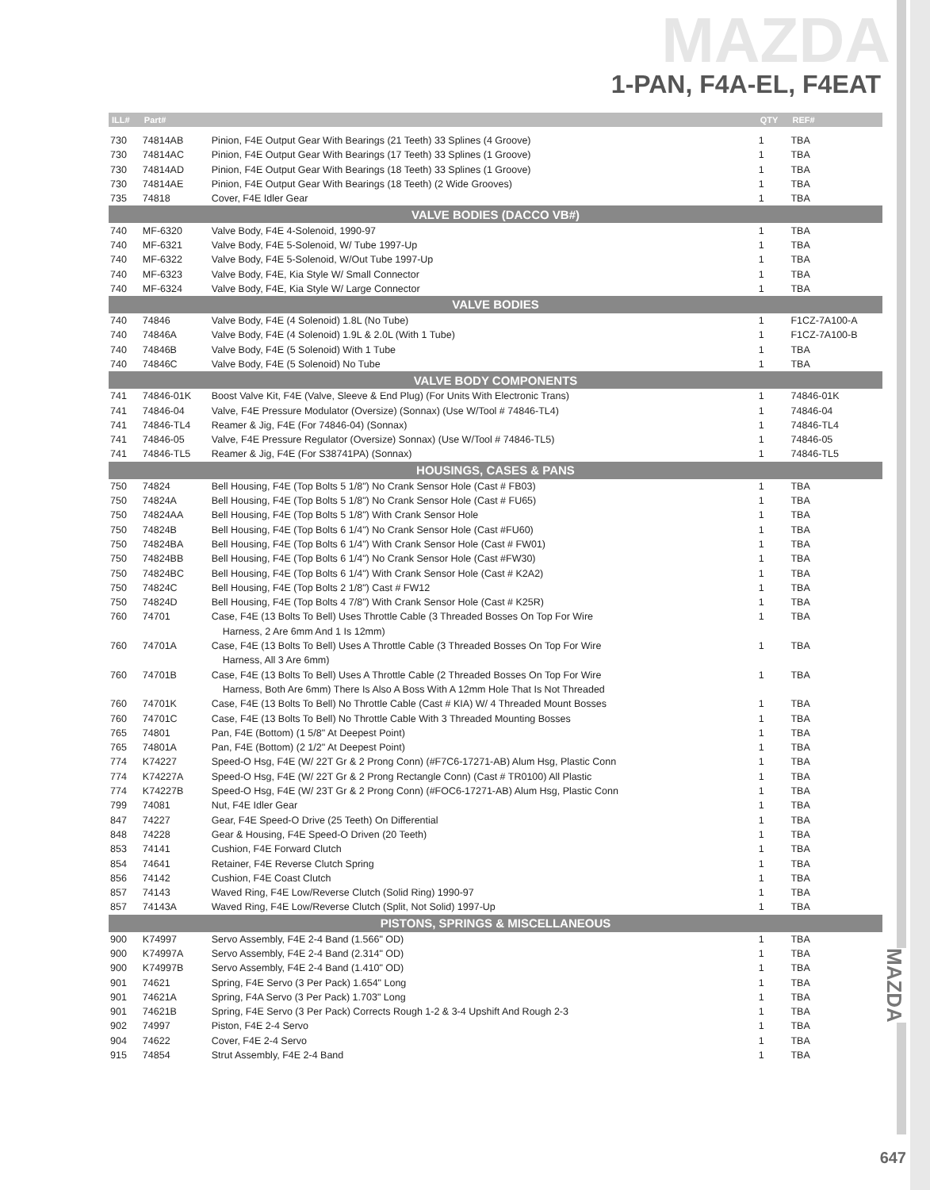MAZDA
1-PAN, F4A-EL, F4EAT
| ILL# | Part# | | QTY | REF# |
| --- | --- | --- | --- | --- |
| 730 | 74814AB | Pinion, F4E Output Gear With Bearings (21 Teeth) 33 Splines (4 Groove) | 1 | TBA |
| 730 | 74814AC | Pinion, F4E Output Gear With Bearings (17 Teeth) 33 Splines (1 Groove) | 1 | TBA |
| 730 | 74814AD | Pinion, F4E Output Gear With Bearings (18 Teeth) 33 Splines (1 Groove) | 1 | TBA |
| 730 | 74814AE | Pinion, F4E Output Gear With Bearings (18 Teeth) (2 Wide Grooves) | 1 | TBA |
| 735 | 74818 | Cover, F4E Idler Gear | 1 | TBA |
| VALVE BODIES (DACCO VB#) | | | | |
| 740 | MF-6320 | Valve Body, F4E 4-Solenoid, 1990-97 | 1 | TBA |
| 740 | MF-6321 | Valve Body, F4E 5-Solenoid, W/ Tube 1997-Up | 1 | TBA |
| 740 | MF-6322 | Valve Body, F4E 5-Solenoid, W/Out Tube 1997-Up | 1 | TBA |
| 740 | MF-6323 | Valve Body, F4E, Kia Style W/ Small Connector | 1 | TBA |
| 740 | MF-6324 | Valve Body, F4E, Kia Style W/ Large Connector | 1 | TBA |
| VALVE BODIES | | | | |
| 740 | 74846 | Valve Body, F4E (4 Solenoid) 1.8L (No Tube) | 1 | F1CZ-7A100-A |
| 740 | 74846A | Valve Body, F4E (4 Solenoid) 1.9L & 2.0L (With 1 Tube) | 1 | F1CZ-7A100-B |
| 740 | 74846B | Valve Body, F4E (5 Solenoid) With 1 Tube | 1 | TBA |
| 740 | 74846C | Valve Body, F4E (5 Solenoid) No Tube | 1 | TBA |
| VALVE BODY COMPONENTS | | | | |
| 741 | 74846-01K | Boost Valve Kit, F4E (Valve, Sleeve & End Plug) (For Units With Electronic Trans) | 1 | 74846-01K |
| 741 | 74846-04 | Valve, F4E Pressure Modulator (Oversize) (Sonnax) (Use W/Tool # 74846-TL4) | 1 | 74846-04 |
| 741 | 74846-TL4 | Reamer & Jig, F4E (For 74846-04) (Sonnax) | 1 | 74846-TL4 |
| 741 | 74846-05 | Valve, F4E Pressure Regulator (Oversize) Sonnax) (Use W/Tool # 74846-TL5) | 1 | 74846-05 |
| 741 | 74846-TL5 | Reamer & Jig, F4E (For S38741PA) (Sonnax) | 1 | 74846-TL5 |
| HOUSINGS, CASES & PANS | | | | |
| 750 | 74824 | Bell Housing, F4E (Top Bolts 5 1/8") No Crank Sensor Hole (Cast # FB03) | 1 | TBA |
| 750 | 74824A | Bell Housing, F4E (Top Bolts 5 1/8") No Crank Sensor Hole (Cast # FU65) | 1 | TBA |
| 750 | 74824AA | Bell Housing, F4E (Top Bolts 5 1/8") With Crank Sensor Hole | 1 | TBA |
| 750 | 74824B | Bell Housing, F4E (Top Bolts 6 1/4") No Crank Sensor Hole (Cast #FU60) | 1 | TBA |
| 750 | 74824BA | Bell Housing, F4E (Top Bolts 6 1/4") With Crank Sensor Hole (Cast # FW01) | 1 | TBA |
| 750 | 74824BB | Bell Housing, F4E (Top Bolts 6 1/4") No Crank Sensor Hole (Cast #FW30) | 1 | TBA |
| 750 | 74824BC | Bell Housing, F4E (Top Bolts 6 1/4") With Crank Sensor Hole (Cast # K2A2) | 1 | TBA |
| 750 | 74824C | Bell Housing, F4E (Top Bolts 2 1/8") Cast # FW12 | 1 | TBA |
| 750 | 74824D | Bell Housing, F4E (Top Bolts 4 7/8") With Crank Sensor Hole (Cast # K25R) | 1 | TBA |
| 760 | 74701 | Case, F4E (13 Bolts To Bell) Uses Throttle Cable (3 Threaded Bosses On Top For Wire | 1 | TBA |
| | | Harness, 2 Are 6mm And 1 Is 12mm) | | |
| 760 | 74701A | Case, F4E (13 Bolts To Bell) Uses A Throttle Cable (3 Threaded Bosses On Top For Wire | 1 | TBA |
| | | Harness, All 3 Are 6mm) | | |
| 760 | 74701B | Case, F4E (13 Bolts To Bell) Uses A Throttle Cable (2 Threaded Bosses On Top For Wire | 1 | TBA |
| | | Harness, Both Are 6mm) There Is Also A Boss With A 12mm Hole That Is Not Threaded | | |
| 760 | 74701K | Case, F4E (13 Bolts To Bell) No Throttle Cable (Cast # KIA) W/ 4 Threaded Mount Bosses | 1 | TBA |
| 760 | 74701C | Case, F4E (13 Bolts To Bell) No Throttle Cable With 3 Threaded Mounting Bosses | 1 | TBA |
| 765 | 74801 | Pan, F4E (Bottom) (1 5/8" At Deepest Point) | 1 | TBA |
| 765 | 74801A | Pan, F4E (Bottom) (2 1/2" At Deepest Point) | 1 | TBA |
| 774 | K74227 | Speed-O Hsg, F4E (W/ 22T Gr & 2 Prong Conn) (#F7C6-17271-AB) Alum Hsg, Plastic Conn | 1 | TBA |
| 774 | K74227A | Speed-O Hsg, F4E (W/ 22T Gr & 2 Prong Rectangle Conn) (Cast # TR0100) All Plastic | 1 | TBA |
| 774 | K74227B | Speed-O Hsg, F4E (W/ 23T Gr & 2 Prong Conn) (#FOC6-17271-AB) Alum Hsg, Plastic Conn | 1 | TBA |
| 799 | 74081 | Nut, F4E Idler Gear | 1 | TBA |
| 847 | 74227 | Gear, F4E Speed-O Drive (25 Teeth) On Differential | 1 | TBA |
| 848 | 74228 | Gear & Housing, F4E Speed-O Driven (20 Teeth) | 1 | TBA |
| 853 | 74141 | Cushion, F4E Forward Clutch | 1 | TBA |
| 854 | 74641 | Retainer, F4E Reverse Clutch Spring | 1 | TBA |
| 856 | 74142 | Cushion, F4E Coast Clutch | 1 | TBA |
| 857 | 74143 | Waved Ring, F4E Low/Reverse Clutch (Solid Ring) 1990-97 | 1 | TBA |
| 857 | 74143A | Waved Ring, F4E Low/Reverse Clutch (Split, Not Solid) 1997-Up | 1 | TBA |
| PISTONS, SPRINGS & MISCELLANEOUS | | | | |
| 900 | K74997 | Servo Assembly, F4E 2-4 Band (1.566" OD) | 1 | TBA |
| 900 | K74997A | Servo Assembly, F4E 2-4 Band (2.314" OD) | 1 | TBA |
| 900 | K74997B | Servo Assembly, F4E 2-4 Band (1.410" OD) | 1 | TBA |
| 901 | 74621 | Spring, F4E Servo (3 Per Pack) 1.654" Long | 1 | TBA |
| 901 | 74621A | Spring, F4A Servo (3 Per Pack) 1.703" Long | 1 | TBA |
| 901 | 74621B | Spring, F4E Servo (3 Per Pack) Corrects Rough 1-2 & 3-4 Upshift And Rough 2-3 | 1 | TBA |
| 902 | 74997 | Piston, F4E 2-4 Servo | 1 | TBA |
| 904 | 74622 | Cover, F4E 2-4 Servo | 1 | TBA |
| 915 | 74854 | Strut Assembly, F4E 2-4 Band | 1 | TBA |
MAZDA
647